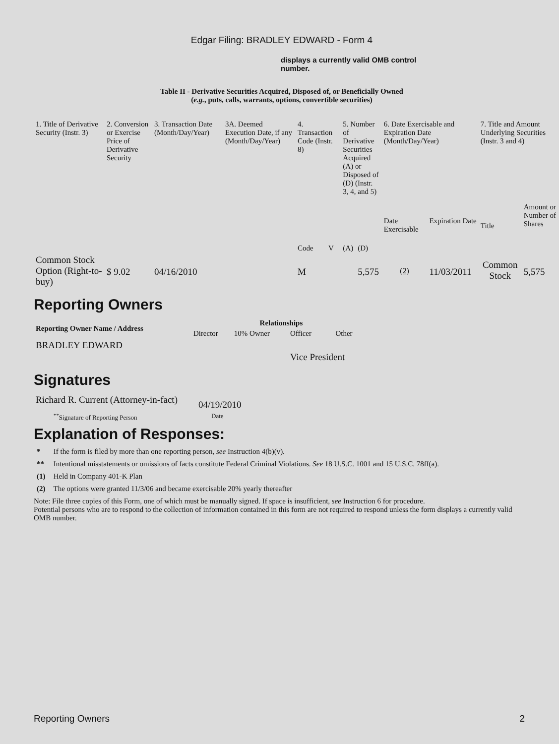Edgar Filing: BRADLEY EDWARD - Form 4
displays a currently valid OMB control number.
Table II - Derivative Securities Acquired, Disposed of, or Beneficially Owned
(e.g., puts, calls, warrants, options, convertible securities)
| 1. Title of Derivative Security (Instr. 3) | 2. Conversion or Exercise Price of Derivative Security | 3. Transaction Date (Month/Day/Year) | 3A. Deemed Execution Date, if any (Month/Day/Year) | 4. Transaction Code (Instr. 8) | | 5. Number of Derivative Securities Acquired (A) or Disposed of (D) (Instr. 3, 4, and 5) | | 6. Date Exercisable and Expiration Date (Month/Day/Year) | | 7. Title and Amount Underlying Securities (Instr. 3 and 4) | |
| | | | | Code | V | (A) | (D) | Date Exercisable | Expiration Date | Title | Amount or Number of Shares |
| Common Stock Option (Right-to-buy) | $ 9.02 | 04/16/2010 | | M | | | 5,575 | <sup>(2)</sup> | 11/03/2011 | Common Stock | 5,575 |
Reporting Owners
| Reporting Owner Name / Address | Relationships | | | |
| --- | --- | --- | --- | --- |
| | Director | 10% Owner | Officer | Other |
| BRADLEY EDWARD | | | Vice President | |
Signatures
| Richard R. Current (Attorney-in-fact) | 04/19/2010 |
| <sup>**</sup> Signature of Reporting Person | Date |
Explanation of Responses:
* If the form is filed by more than one reporting person, see Instruction 4(b)(v).
** Intentional misstatements or omissions of facts constitute Federal Criminal Violations. See 18 U.S.C. 1001 and 15 U.S.C. 78ff(a).
(1) Held in Company 401-K Plan
(2) The options were granted 11/3/06 and became exercisable 20% yearly thereafter
Note: File three copies of this Form, one of which must be manually signed. If space is insufficient, see Instruction 6 for procedure.
Potential persons who are to respond to the collection of information contained in this form are not required to respond unless the form displays a currently valid OMB number.
Reporting Owners 2